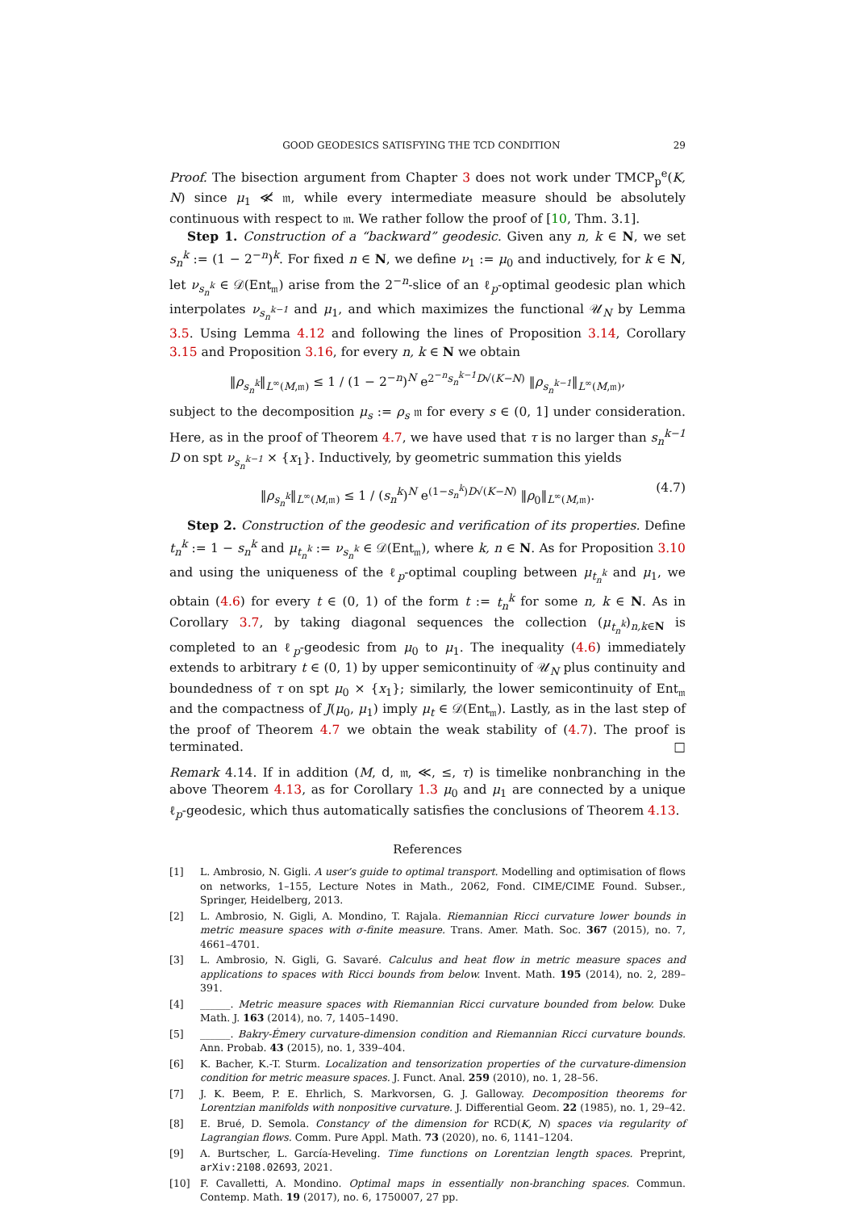GOOD GEODESICS SATISFYING THE TCD CONDITION 29
Proof. The bisection argument from Chapter 3 does not work under TMCP<sub>p</sub><sup>e</sup>(K, N) since μ<sub>1</sub> ≪̸ 𝔪, while every intermediate measure should be absolutely continuous with respect to 𝔪. We rather follow the proof of [10, Thm. 3.1].
Step 1. Construction of a “backward” geodesic. Given any n, k ∈ N, we set s<sub>n</sub><sup>k</sup> := (1 − 2<sup>−n</sup>)<sup>k</sup>. For fixed n ∈ N, we define ν<sub>1</sub> := μ<sub>0</sub> and inductively, for k ∈ N, let ν<sub>s<sub>n</sub><sup>k</sup></sub> ∈ 𝒟(Ent<sub>𝔪</sub>) arise from the 2<sup>−n</sup>-slice of an ℓ<sub>p</sub>-optimal geodesic plan which interpolates ν<sub>s<sub>n</sub><sup>k−1</sup></sub> and μ<sub>1</sub>, and which maximizes the functional 𝒰<sub>N</sub> by Lemma 3.5. Using Lemma 4.12 and following the lines of Proposition 3.14, Corollary 3.15 and Proposition 3.16, for every n, k ∈ N we obtain
‖ρ<sub>s<sub>n</sub><sup>k</sup></sub>‖<sub>L<sup>∞</sup>(M,𝔪)</sub> ≤ 1 / (1 − 2<sup>−n</sup>)<sup>N</sup> e<sup>2<sup>−n</sup>s<sub>n</sub><sup>k−1</sup>D√(K−N)</sup> ‖ρ<sub>s<sub>n</sub><sup>k−1</sup></sub>‖<sub>L<sup>∞</sup>(M,𝔪)</sub>,
subject to the decomposition μ<sub>s</sub> := ρ<sub>s</sub> 𝔪 for every s ∈ (0, 1] under consideration. Here, as in the proof of Theorem 4.7, we have used that τ is no larger than s<sub>n</sub><sup>k−1</sup> D on spt ν<sub>s<sub>n</sub><sup>k−1</sup></sub> × {x<sub>1</sub>}. Inductively, by geometric summation this yields
‖ρ<sub>s<sub>n</sub><sup>k</sup></sub>‖<sub>L<sup>∞</sup>(M,𝔪)</sub> ≤ 1 / (s<sub>n</sub><sup>k</sup>)<sup>N</sup> e<sup>(1−s<sub>n</sub><sup>k</sup>)D√(K−N)</sup> ‖ρ<sub>0</sub>‖<sub>L<sup>∞</sup>(M,𝔪)</sub>. (4.7)
Step 2. Construction of the geodesic and verification of its properties. Define t<sub>n</sub><sup>k</sup> := 1 − s<sub>n</sub><sup>k</sup> and μ<sub>t<sub>n</sub><sup>k</sup></sub> := ν<sub>s<sub>n</sub><sup>k</sup></sub> ∈ 𝒟(Ent<sub>𝔪</sub>), where k, n ∈ N. As for Proposition 3.10 and using the uniqueness of the ℓ<sub>p</sub>-optimal coupling between μ<sub>t<sub>n</sub><sup>k</sup></sub> and μ<sub>1</sub>, we obtain (4.6) for every t ∈ (0, 1) of the form t := t<sub>n</sub><sup>k</sup> for some n, k ∈ N. As in Corollary 3.7, by taking diagonal sequences the collection (μ<sub>t<sub>n</sub><sup>k</sup></sub>)<sub>n,k∈N</sub> is completed to an ℓ<sub>p</sub>-geodesic from μ<sub>0</sub> to μ<sub>1</sub>. The inequality (4.6) immediately extends to arbitrary t ∈ (0, 1) by upper semicontinuity of 𝒰<sub>N</sub> plus continuity and boundedness of τ on spt μ<sub>0</sub> × {x<sub>1</sub>}; similarly, the lower semicontinuity of Ent<sub>𝔪</sub> and the compactness of J(μ<sub>0</sub>, μ<sub>1</sub>) imply μ<sub>t</sub> ∈ 𝒟(Ent<sub>𝔪</sub>). Lastly, as in the last step of the proof of Theorem 4.7 we obtain the weak stability of (4.7). The proof is terminated. □
Remark 4.14. If in addition (M, 𝖽, 𝔪, ≪, ≤, τ) is timelike nonbranching in the above Theorem 4.13, as for Corollary 1.3 μ<sub>0</sub> and μ<sub>1</sub> are connected by a unique ℓ<sub>p</sub>-geodesic, which thus automatically satisfies the conclusions of Theorem 4.13.
References
[1] L. Ambrosio, N. Gigli. A user’s guide to optimal transport. Modelling and optimisation of flows on networks, 1–155, Lecture Notes in Math., 2062, Fond. CIME/CIME Found. Subser., Springer, Heidelberg, 2013.
[2] L. Ambrosio, N. Gigli, A. Mondino, T. Rajala. Riemannian Ricci curvature lower bounds in metric measure spaces with σ-finite measure. Trans. Amer. Math. Soc. 367 (2015), no. 7, 4661–4701.
[3] L. Ambrosio, N. Gigli, G. Savaré. Calculus and heat flow in metric measure spaces and applications to spaces with Ricci bounds from below. Invent. Math. 195 (2014), no. 2, 289–391.
[4] ______. Metric measure spaces with Riemannian Ricci curvature bounded from below. Duke Math. J. 163 (2014), no. 7, 1405–1490.
[5] ______. Bakry-Émery curvature-dimension condition and Riemannian Ricci curvature bounds. Ann. Probab. 43 (2015), no. 1, 339–404.
[6] K. Bacher, K.-T. Sturm. Localization and tensorization properties of the curvature-dimension condition for metric measure spaces. J. Funct. Anal. 259 (2010), no. 1, 28–56.
[7] J. K. Beem, P. E. Ehrlich, S. Markvorsen, G. J. Galloway. Decomposition theorems for Lorentzian manifolds with nonpositive curvature. J. Differential Geom. 22 (1985), no. 1, 29–42.
[8] E. Brué, D. Semola. Constancy of the dimension for RCD(K, N) spaces via regularity of Lagrangian flows. Comm. Pure Appl. Math. 73 (2020), no. 6, 1141–1204.
[9] A. Burtscher, L. García-Heveling. Time functions on Lorentzian length spaces. Preprint, arXiv:2108.02693, 2021.
[10] F. Cavalletti, A. Mondino. Optimal maps in essentially non-branching spaces. Commun. Contemp. Math. 19 (2017), no. 6, 1750007, 27 pp.